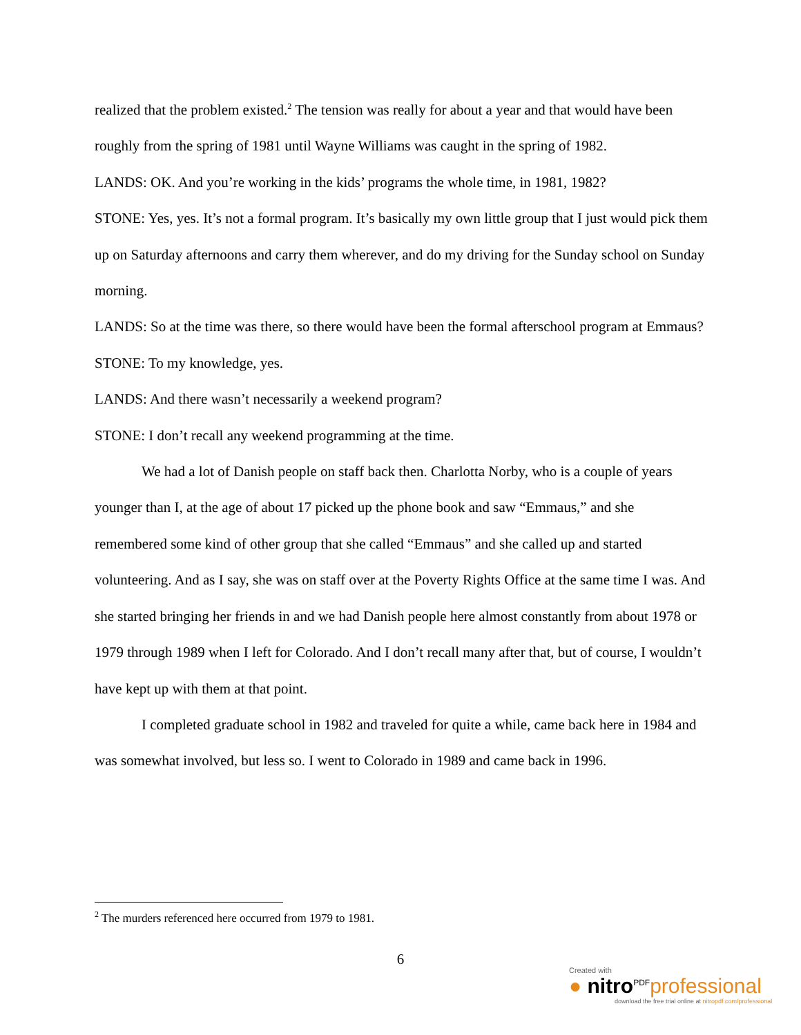realized that the problem existed.<sup>2</sup> The tension was really for about a year and that would have been roughly from the spring of 1981 until Wayne Williams was caught in the spring of 1982.
LANDS: OK. And you’re working in the kids’ programs the whole time, in 1981, 1982?
STONE: Yes, yes. It’s not a formal program. It’s basically my own little group that I just would pick them up on Saturday afternoons and carry them wherever, and do my driving for the Sunday school on Sunday morning.
LANDS: So at the time was there, so there would have been the formal afterschool program at Emmaus?
STONE: To my knowledge, yes.
LANDS: And there wasn’t necessarily a weekend program?
STONE: I don’t recall any weekend programming at the time.
We had a lot of Danish people on staff back then. Charlotta Norby, who is a couple of years younger than I, at the age of about 17 picked up the phone book and saw “Emmaus,” and she remembered some kind of other group that she called “Emmaus” and she called up and started volunteering. And as I say, she was on staff over at the Poverty Rights Office at the same time I was. And she started bringing her friends in and we had Danish people here almost constantly from about 1978 or 1979 through 1989 when I left for Colorado. And I don’t recall many after that, but of course, I wouldn’t have kept up with them at that point.
I completed graduate school in 1982 and traveled for quite a while, came back here in 1984 and was somewhat involved, but less so. I went to Colorado in 1989 and came back in 1996.
<sup>2</sup> The murders referenced here occurred from 1979 to 1981.
6
Created with
● nitro<sup>PDF</sup>professional
download the free trial online at nitropdf.com/professional